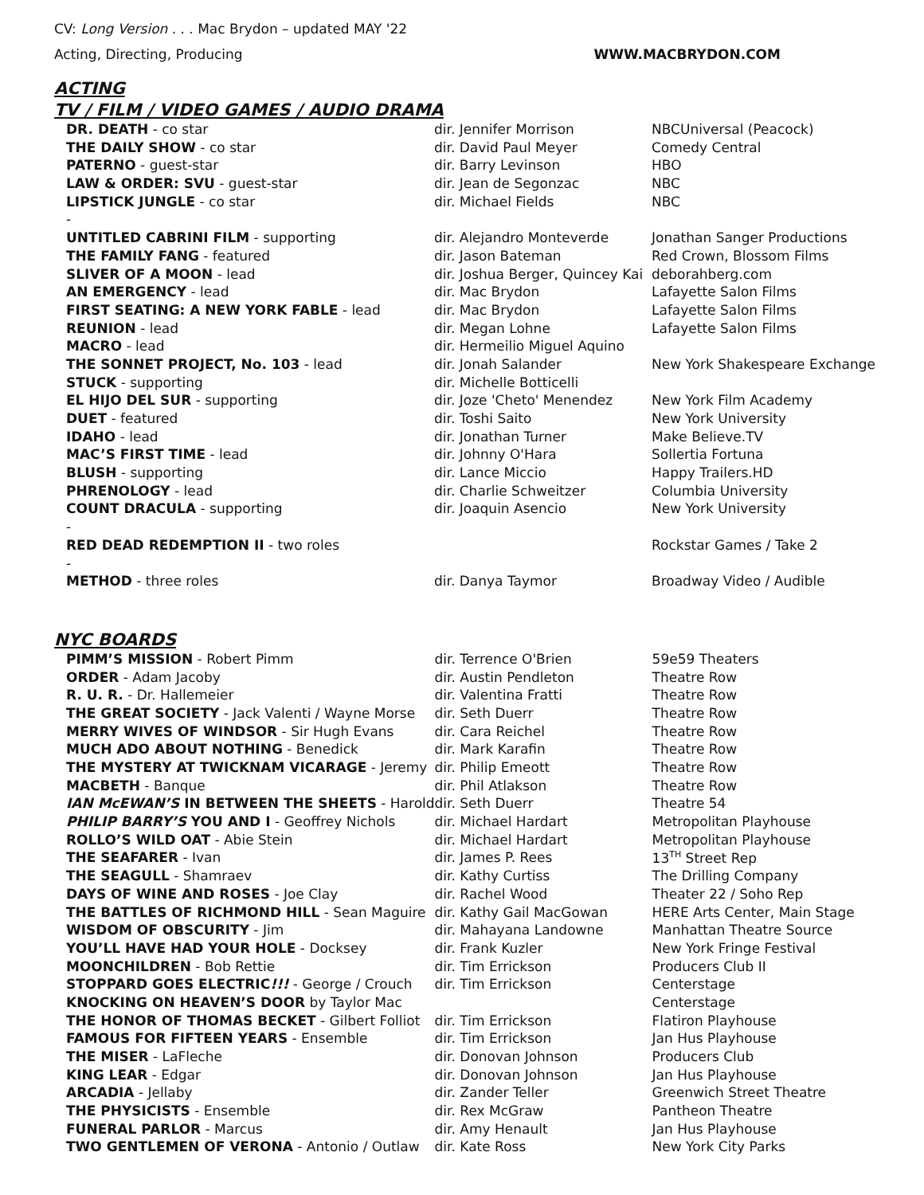CV: Long Version . . . Mac Brydon – updated MAY '22
Acting, Directing, Producing WWW.MACBRYDON.COM
ACTING
TV / FILM / VIDEO GAMES / AUDIO DRAMA
| DR. DEATH - co star | dir. Jennifer Morrison | NBCUniversal (Peacock) |
| THE DAILY SHOW - co star | dir. David Paul Meyer | Comedy Central |
| PATERNO - guest-star | dir. Barry Levinson | HBO |
| LAW & ORDER: SVU - guest-star | dir. Jean de Segonzac | NBC |
| LIPSTICK JUNGLE - co star | dir. Michael Fields | NBC |
| - | | |
| UNTITLED CABRINI FILM - supporting | dir. Alejandro Monteverde | Jonathan Sanger Productions |
| THE FAMILY FANG - featured | dir. Jason Bateman | Red Crown, Blossom Films |
| SLIVER OF A MOON - lead | dir. Joshua Berger, Quincey Kai | deborahberg.com |
| AN EMERGENCY - lead | dir. Mac Brydon | Lafayette Salon Films |
| FIRST SEATING: A NEW YORK FABLE - lead | dir. Mac Brydon | Lafayette Salon Films |
| REUNION - lead | dir. Megan Lohne | Lafayette Salon Films |
| MACRO - lead | dir. Hermeilio Miguel Aquino | |
| THE SONNET PROJECT, No. 103 - lead | dir. Jonah Salander | New York Shakespeare Exchange |
| STUCK - supporting | dir. Michelle Botticelli | |
| EL HIJO DEL SUR - supporting | dir. Joze 'Cheto' Menendez | New York Film Academy |
| DUET - featured | dir. Toshi Saito | New York University |
| IDAHO - lead | dir. Jonathan Turner | Make Believe.TV |
| MAC’S FIRST TIME - lead | dir. Johnny O'Hara | Sollertia Fortuna |
| BLUSH - supporting | dir. Lance Miccio | Happy Trailers.HD |
| PHRENOLOGY - lead | dir. Charlie Schweitzer | Columbia University |
| COUNT DRACULA - supporting | dir. Joaquin Asencio | New York University |
| - | | |
| RED DEAD REDEMPTION II - two roles | | Rockstar Games / Take 2 |
| - | | |
| METHOD - three roles | dir. Danya Taymor | Broadway Video / Audible |
NYC BOARDS
| PIMM’S MISSION - Robert Pimm | dir. Terrence O'Brien | 59e59 Theaters |
| ORDER - Adam Jacoby | dir. Austin Pendleton | Theatre Row |
| R. U. R. - Dr. Hallemeier | dir. Valentina Fratti | Theatre Row |
| THE GREAT SOCIETY - Jack Valenti / Wayne Morse | dir. Seth Duerr | Theatre Row |
| MERRY WIVES OF WINDSOR - Sir Hugh Evans | dir. Cara Reichel | Theatre Row |
| MUCH ADO ABOUT NOTHING - Benedick | dir. Mark Karafin | Theatre Row |
| THE MYSTERY AT TWICKNAM VICARAGE - Jeremy | dir. Philip Emeott | Theatre Row |
| MACBETH - Banque | dir. Phil Atlakson | Theatre Row |
| IAN McEWAN’S IN BETWEEN THE SHEETS - Harold | dir. Seth Duerr | Theatre 54 |
| PHILIP BARRY’S YOU AND I - Geoffrey Nichols | dir. Michael Hardart | Metropolitan Playhouse |
| ROLLO’S WILD OAT - Abie Stein | dir. Michael Hardart | Metropolitan Playhouse |
| THE SEAFARER - Ivan | dir. James P. Rees | 13<sup>TH</sup> Street Rep |
| THE SEAGULL - Shamraev | dir. Kathy Curtiss | The Drilling Company |
| DAYS OF WINE AND ROSES - Joe Clay | dir. Rachel Wood | Theater 22 / Soho Rep |
| THE BATTLES OF RICHMOND HILL - Sean Maguire | dir. Kathy Gail MacGowan | HERE Arts Center, Main Stage |
| WISDOM OF OBSCURITY - Jim | dir. Mahayana Landowne | Manhattan Theatre Source |
| YOU’LL HAVE HAD YOUR HOLE - Docksey | dir. Frank Kuzler | New York Fringe Festival |
| MOONCHILDREN - Bob Rettie | dir. Tim Errickson | Producers Club II |
| STOPPARD GOES ELECTRIC !!! - George / Crouch | dir. Tim Errickson | Centerstage |
| KNOCKING ON HEAVEN’S DOOR by Taylor Mac | | Centerstage |
| THE HONOR OF THOMAS BECKET - Gilbert Folliot | dir. Tim Errickson | Flatiron Playhouse |
| FAMOUS FOR FIFTEEN YEARS - Ensemble | dir. Tim Errickson | Jan Hus Playhouse |
| THE MISER - LaFleche | dir. Donovan Johnson | Producers Club |
| KING LEAR - Edgar | dir. Donovan Johnson | Jan Hus Playhouse |
| ARCADIA - Jellaby | dir. Zander Teller | Greenwich Street Theatre |
| THE PHYSICISTS - Ensemble | dir. Rex McGraw | Pantheon Theatre |
| FUNERAL PARLOR - Marcus | dir. Amy Henault | Jan Hus Playhouse |
| TWO GENTLEMEN OF VERONA - Antonio / Outlaw | dir. Kate Ross | New York City Parks |